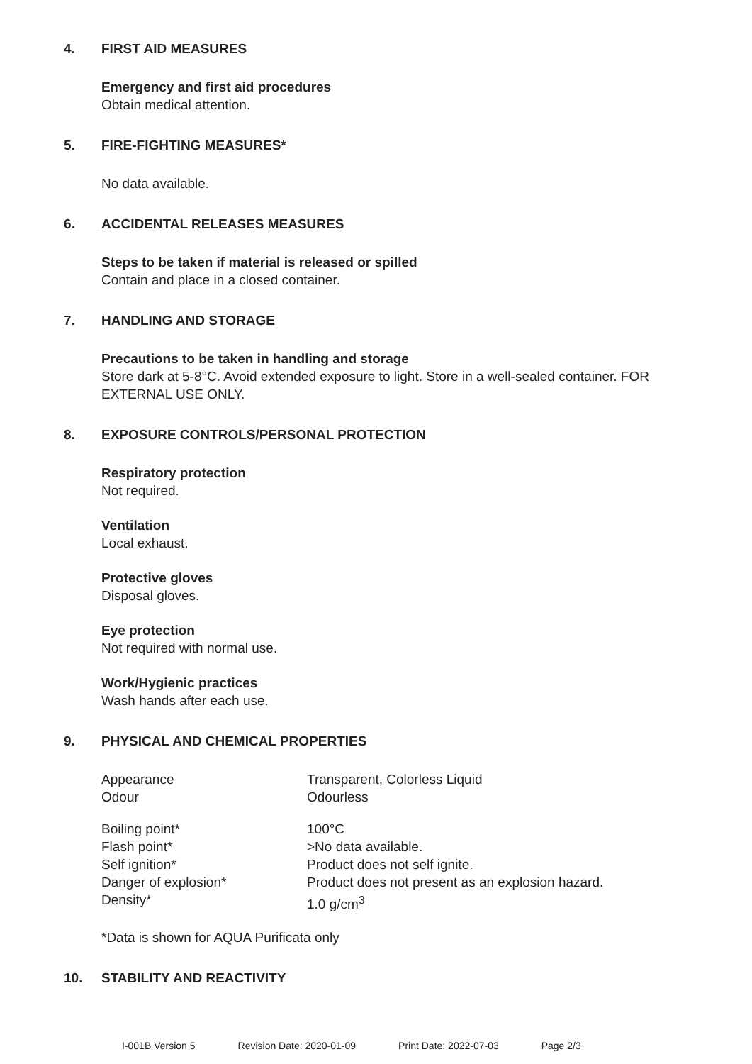4. FIRST AID MEASURES
Emergency and first aid procedures
Obtain medical attention.
5. FIRE-FIGHTING MEASURES*
No data available.
6. ACCIDENTAL RELEASES MEASURES
Steps to be taken if material is released or spilled
Contain and place in a closed container.
7. HANDLING AND STORAGE
Precautions to be taken in handling and storage
Store dark at 5-8°C. Avoid extended exposure to light. Store in a well-sealed container. FOR EXTERNAL USE ONLY.
8. EXPOSURE CONTROLS/PERSONAL PROTECTION
Respiratory protection
Not required.
Ventilation
Local exhaust.
Protective gloves
Disposal gloves.
Eye protection
Not required with normal use.
Work/Hygienic practices
Wash hands after each use.
9. PHYSICAL AND CHEMICAL PROPERTIES
| Appearance | Transparent, Colorless Liquid |
| Odour | Odourless |
| Boiling point* | 100°C |
| Flash point* | >No data available. |
| Self ignition* | Product does not self ignite. |
| Danger of explosion* | Product does not present as an explosion hazard. |
| Density* | 1.0 g/cm<sup>3</sup> |
*Data is shown for AQUA Purificata only
10. STABILITY AND REACTIVITY
I-001B Version 5 Revision Date: 2020-01-09 Print Date: 2022-07-03 Page 2/3